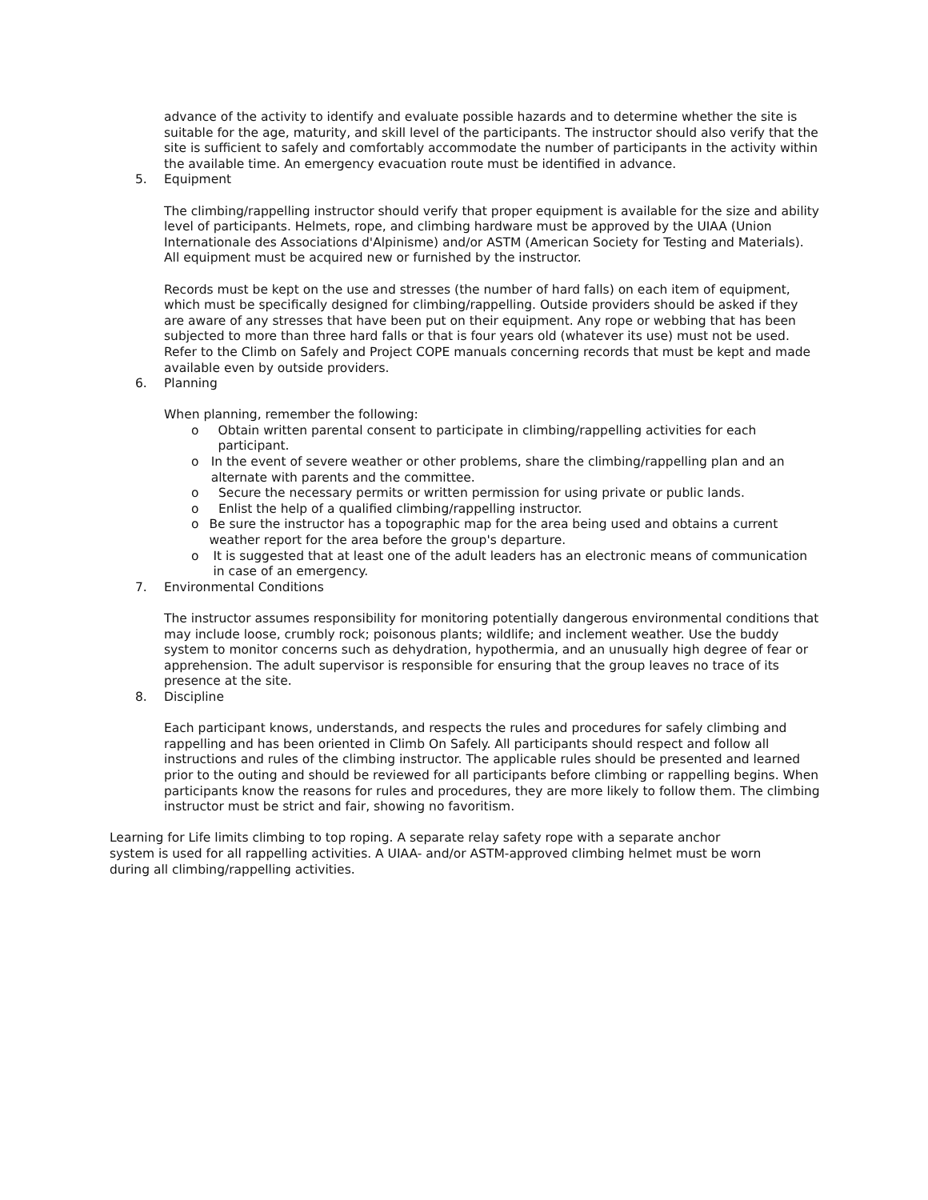advance of the activity to identify and evaluate possible hazards and to determine whether the site is suitable for the age, maturity, and skill level of the participants. The instructor should also verify that the site is sufficient to safely and comfortably accommodate the number of participants in the activity within the available time. An emergency evacuation route must be identified in advance.
5. Equipment
The climbing/rappelling instructor should verify that proper equipment is available for the size and ability level of participants. Helmets, rope, and climbing hardware must be approved by the UIAA (Union Internationale des Associations d'Alpinisme) and/or ASTM (American Society for Testing and Materials). All equipment must be acquired new or furnished by the instructor.
Records must be kept on the use and stresses (the number of hard falls) on each item of equipment, which must be specifically designed for climbing/rappelling. Outside providers should be asked if they are aware of any stresses that have been put on their equipment. Any rope or webbing that has been subjected to more than three hard falls or that is four years old (whatever its use) must not be used. Refer to the Climb on Safely and Project COPE manuals concerning records that must be kept and made available even by outside providers.
6. Planning
When planning, remember the following:
o Obtain written parental consent to participate in climbing/rappelling activities for each participant.
o In the event of severe weather or other problems, share the climbing/rappelling plan and an alternate with parents and the committee.
o Secure the necessary permits or written permission for using private or public lands.
o Enlist the help of a qualified climbing/rappelling instructor.
o Be sure the instructor has a topographic map for the area being used and obtains a current weather report for the area before the group's departure.
o It is suggested that at least one of the adult leaders has an electronic means of communication in case of an emergency.
7. Environmental Conditions
The instructor assumes responsibility for monitoring potentially dangerous environmental conditions that may include loose, crumbly rock; poisonous plants; wildlife; and inclement weather. Use the buddy system to monitor concerns such as dehydration, hypothermia, and an unusually high degree of fear or apprehension. The adult supervisor is responsible for ensuring that the group leaves no trace of its presence at the site.
8. Discipline
Each participant knows, understands, and respects the rules and procedures for safely climbing and rappelling and has been oriented in Climb On Safely. All participants should respect and follow all instructions and rules of the climbing instructor. The applicable rules should be presented and learned prior to the outing and should be reviewed for all participants before climbing or rappelling begins. When participants know the reasons for rules and procedures, they are more likely to follow them. The climbing instructor must be strict and fair, showing no favoritism.
Learning for Life limits climbing to top roping. A separate relay safety rope with a separate anchor system is used for all rappelling activities. A UIAA- and/or ASTM-approved climbing helmet must be worn during all climbing/rappelling activities.